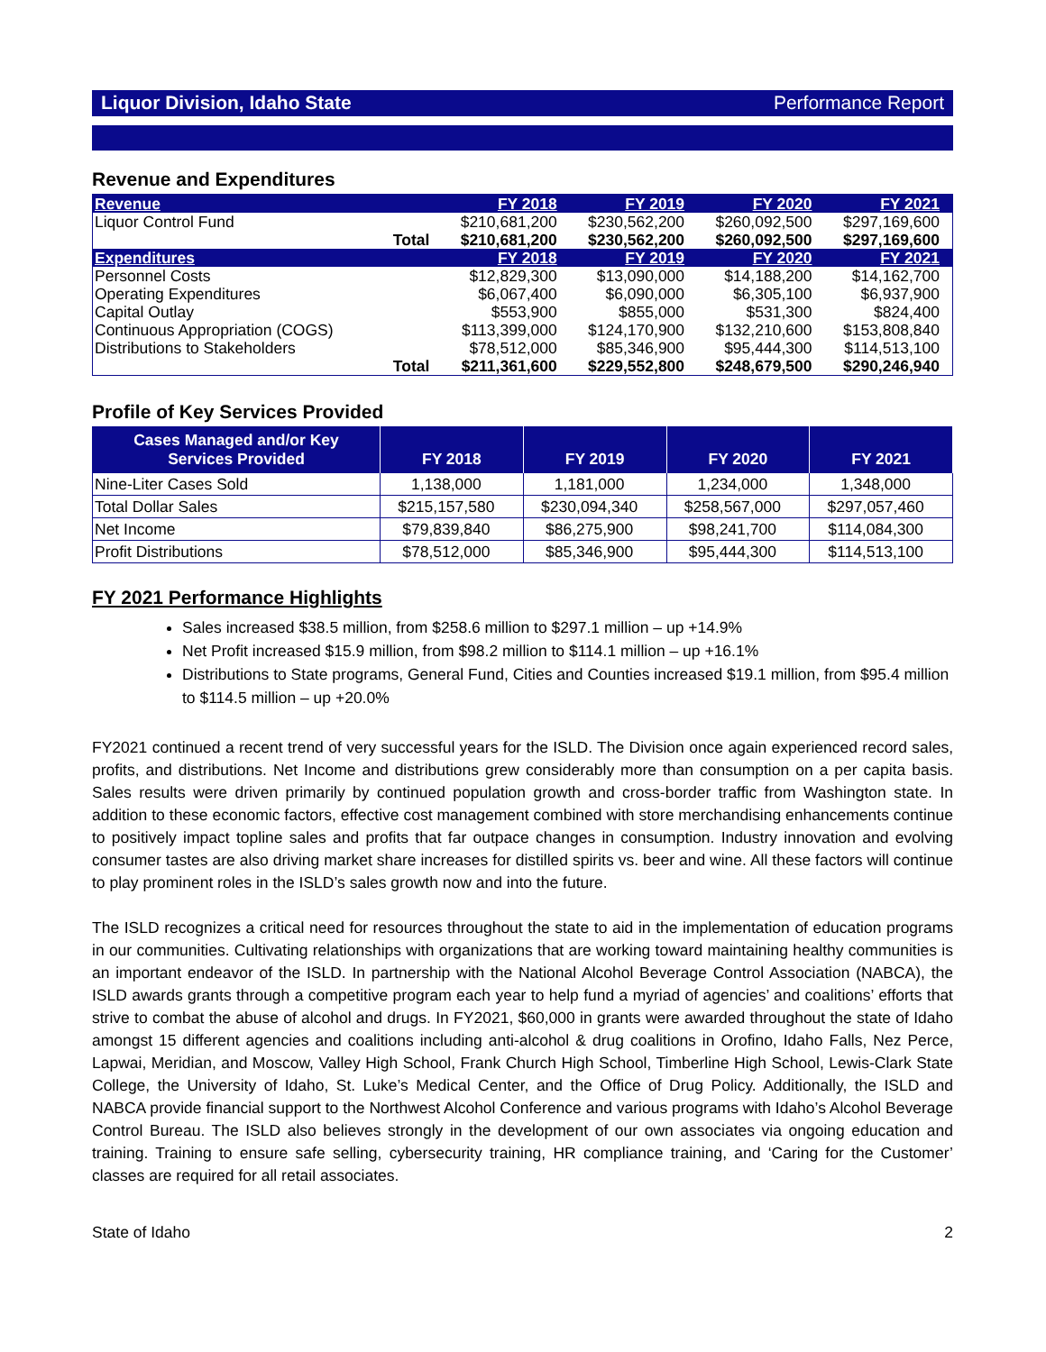Liquor Division, Idaho State Performance Report
Revenue and Expenditures
| Revenue | | FY 2018 | FY 2019 | FY 2020 | FY 2021 |
| Liquor Control Fund | | $210,681,200 | $230,562,200 | $260,092,500 | $297,169,600 |
| | Total | $210,681,200 | $230,562,200 | $260,092,500 | $297,169,600 |
| Expenditures | | FY 2018 | FY 2019 | FY 2020 | FY 2021 |
| Personnel Costs | | $12,829,300 | $13,090,000 | $14,188,200 | $14,162,700 |
| Operating Expenditures | | $6,067,400 | $6,090,000 | $6,305,100 | $6,937,900 |
| Capital Outlay | | $553,900 | $855,000 | $531,300 | $824,400 |
| Continuous Appropriation (COGS) | | $113,399,000 | $124,170,900 | $132,210,600 | $153,808,840 |
| Distributions to Stakeholders | | $78,512,000 | $85,346,900 | $95,444,300 | $114,513,100 |
| | Total | $211,361,600 | $229,552,800 | $248,679,500 | $290,246,940 |
Profile of Key Services Provided
| Cases Managed and/or Key Services Provided | FY 2018 | FY 2019 | FY 2020 | FY 2021 |
| --- | --- | --- | --- | --- |
| Nine-Liter Cases Sold | 1,138,000 | 1,181,000 | 1,234,000 | 1,348,000 |
| Total Dollar Sales | $215,157,580 | $230,094,340 | $258,567,000 | $297,057,460 |
| Net Income | $79,839,840 | $86,275,900 | $98,241,700 | $114,084,300 |
| Profit Distributions | $78,512,000 | $85,346,900 | $95,444,300 | $114,513,100 |
FY 2021 Performance Highlights
Sales increased $38.5 million, from $258.6 million to $297.1 million – up +14.9%
Net Profit increased $15.9 million, from $98.2 million to $114.1 million – up +16.1%
Distributions to State programs, General Fund, Cities and Counties increased $19.1 million, from $95.4 million to $114.5 million – up +20.0%
FY2021 continued a recent trend of very successful years for the ISLD. The Division once again experienced record sales, profits, and distributions. Net Income and distributions grew considerably more than consumption on a per capita basis. Sales results were driven primarily by continued population growth and cross-border traffic from Washington state. In addition to these economic factors, effective cost management combined with store merchandising enhancements continue to positively impact topline sales and profits that far outpace changes in consumption. Industry innovation and evolving consumer tastes are also driving market share increases for distilled spirits vs. beer and wine. All these factors will continue to play prominent roles in the ISLD’s sales growth now and into the future.
The ISLD recognizes a critical need for resources throughout the state to aid in the implementation of education programs in our communities. Cultivating relationships with organizations that are working toward maintaining healthy communities is an important endeavor of the ISLD. In partnership with the National Alcohol Beverage Control Association (NABCA), the ISLD awards grants through a competitive program each year to help fund a myriad of agencies’ and coalitions’ efforts that strive to combat the abuse of alcohol and drugs. In FY2021, $60,000 in grants were awarded throughout the state of Idaho amongst 15 different agencies and coalitions including anti-alcohol & drug coalitions in Orofino, Idaho Falls, Nez Perce, Lapwai, Meridian, and Moscow, Valley High School, Frank Church High School, Timberline High School, Lewis-Clark State College, the University of Idaho, St. Luke’s Medical Center, and the Office of Drug Policy. Additionally, the ISLD and NABCA provide financial support to the Northwest Alcohol Conference and various programs with Idaho’s Alcohol Beverage Control Bureau. The ISLD also believes strongly in the development of our own associates via ongoing education and training. Training to ensure safe selling, cybersecurity training, HR compliance training, and ‘Caring for the Customer’ classes are required for all retail associates.
State of Idaho 2